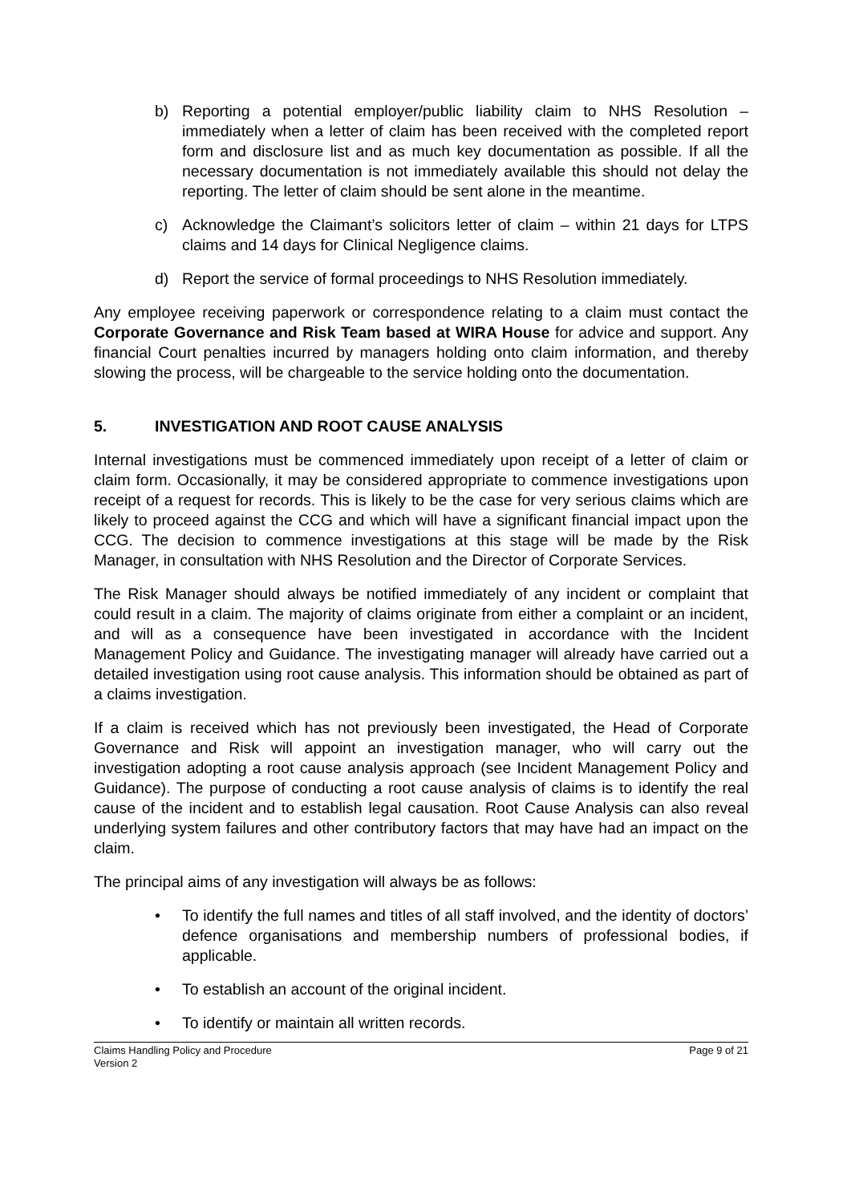b) Reporting a potential employer/public liability claim to NHS Resolution – immediately when a letter of claim has been received with the completed report form and disclosure list and as much key documentation as possible. If all the necessary documentation is not immediately available this should not delay the reporting. The letter of claim should be sent alone in the meantime.
c) Acknowledge the Claimant’s solicitors letter of claim – within 21 days for LTPS claims and 14 days for Clinical Negligence claims.
d) Report the service of formal proceedings to NHS Resolution immediately.
Any employee receiving paperwork or correspondence relating to a claim must contact the Corporate Governance and Risk Team based at WIRA House for advice and support. Any financial Court penalties incurred by managers holding onto claim information, and thereby slowing the process, will be chargeable to the service holding onto the documentation.
5. INVESTIGATION AND ROOT CAUSE ANALYSIS
Internal investigations must be commenced immediately upon receipt of a letter of claim or claim form. Occasionally, it may be considered appropriate to commence investigations upon receipt of a request for records. This is likely to be the case for very serious claims which are likely to proceed against the CCG and which will have a significant financial impact upon the CCG. The decision to commence investigations at this stage will be made by the Risk Manager, in consultation with NHS Resolution and the Director of Corporate Services.
The Risk Manager should always be notified immediately of any incident or complaint that could result in a claim. The majority of claims originate from either a complaint or an incident, and will as a consequence have been investigated in accordance with the Incident Management Policy and Guidance. The investigating manager will already have carried out a detailed investigation using root cause analysis. This information should be obtained as part of a claims investigation.
If a claim is received which has not previously been investigated, the Head of Corporate Governance and Risk will appoint an investigation manager, who will carry out the investigation adopting a root cause analysis approach (see Incident Management Policy and Guidance). The purpose of conducting a root cause analysis of claims is to identify the real cause of the incident and to establish legal causation. Root Cause Analysis can also reveal underlying system failures and other contributory factors that may have had an impact on the claim.
The principal aims of any investigation will always be as follows:
• To identify the full names and titles of all staff involved, and the identity of doctors’ defence organisations and membership numbers of professional bodies, if applicable.
• To establish an account of the original incident.
• To identify or maintain all written records.
Claims Handling Policy and Procedure
Version 2 Page 9 of 21